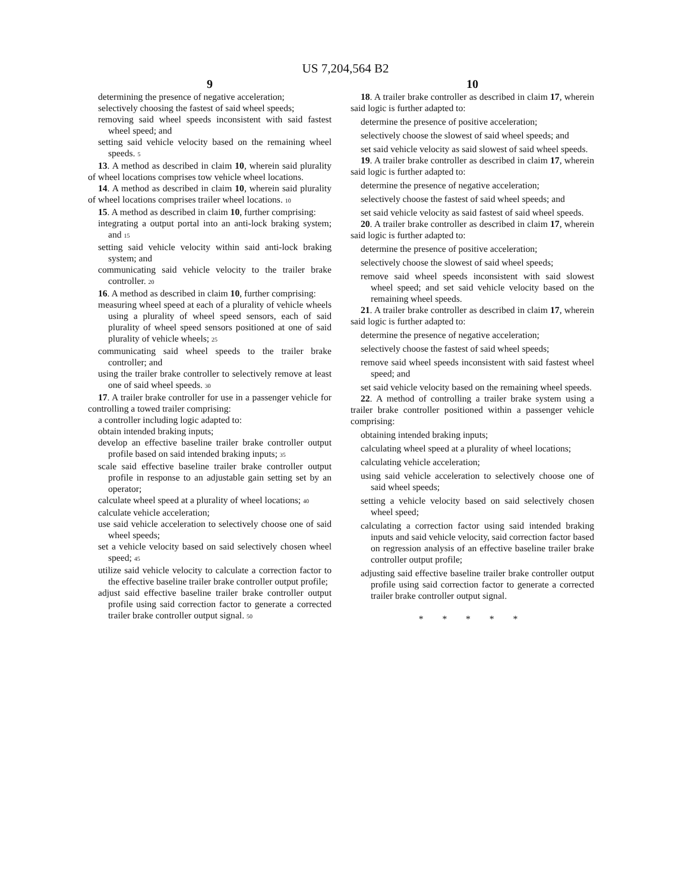US 7,204,564 B2
9
determining the presence of negative acceleration;
selectively choosing the fastest of said wheel speeds;
removing said wheel speeds inconsistent with said fastest wheel speed; and
setting said vehicle velocity based on the remaining wheel speeds. 5
13. A method as described in claim 10, wherein said plurality of wheel locations comprises tow vehicle wheel locations.
14. A method as described in claim 10, wherein said plurality of wheel locations comprises trailer wheel locations. 10
15. A method as described in claim 10, further comprising:
integrating a output portal into an anti-lock braking system; and 15
setting said vehicle velocity within said anti-lock braking system; and
communicating said vehicle velocity to the trailer brake controller. 20
16. A method as described in claim 10, further comprising:
measuring wheel speed at each of a plurality of vehicle wheels using a plurality of wheel speed sensors, each of said plurality of wheel speed sensors positioned at one of said plurality of vehicle wheels; 25
communicating said wheel speeds to the trailer brake controller; and
using the trailer brake controller to selectively remove at least one of said wheel speeds. 30
17. A trailer brake controller for use in a passenger vehicle for controlling a towed trailer comprising:
a controller including logic adapted to:
obtain intended braking inputs;
develop an effective baseline trailer brake controller output profile based on said intended braking inputs; 35
scale said effective baseline trailer brake controller output profile in response to an adjustable gain setting set by an operator;
calculate wheel speed at a plurality of wheel locations; 40
calculate vehicle acceleration;
use said vehicle acceleration to selectively choose one of said wheel speeds;
set a vehicle velocity based on said selectively chosen wheel speed; 45
utilize said vehicle velocity to calculate a correction factor to the effective baseline trailer brake controller output profile;
adjust said effective baseline trailer brake controller output profile using said correction factor to generate a corrected trailer brake controller output signal. 50
10
18. A trailer brake controller as described in claim 17, wherein said logic is further adapted to:
determine the presence of positive acceleration;
selectively choose the slowest of said wheel speeds; and
set said vehicle velocity as said slowest of said wheel speeds.
19. A trailer brake controller as described in claim 17, wherein said logic is further adapted to:
determine the presence of negative acceleration;
selectively choose the fastest of said wheel speeds; and
set said vehicle velocity as said fastest of said wheel speeds.
20. A trailer brake controller as described in claim 17, wherein said logic is further adapted to:
determine the presence of positive acceleration;
selectively choose the slowest of said wheel speeds;
remove said wheel speeds inconsistent with said slowest wheel speed; and set said vehicle velocity based on the remaining wheel speeds.
21. A trailer brake controller as described in claim 17, wherein said logic is further adapted to:
determine the presence of negative acceleration;
selectively choose the fastest of said wheel speeds;
remove said wheel speeds inconsistent with said fastest wheel speed; and
set said vehicle velocity based on the remaining wheel speeds.
22. A method of controlling a trailer brake system using a trailer brake controller positioned within a passenger vehicle comprising:
obtaining intended braking inputs;
calculating wheel speed at a plurality of wheel locations;
calculating vehicle acceleration;
using said vehicle acceleration to selectively choose one of said wheel speeds;
setting a vehicle velocity based on said selectively chosen wheel speed;
calculating a correction factor using said intended braking inputs and said vehicle velocity, said correction factor based on regression analysis of an effective baseline trailer brake controller output profile;
adjusting said effective baseline trailer brake controller output profile using said correction factor to generate a corrected trailer brake controller output signal.
* * * * *